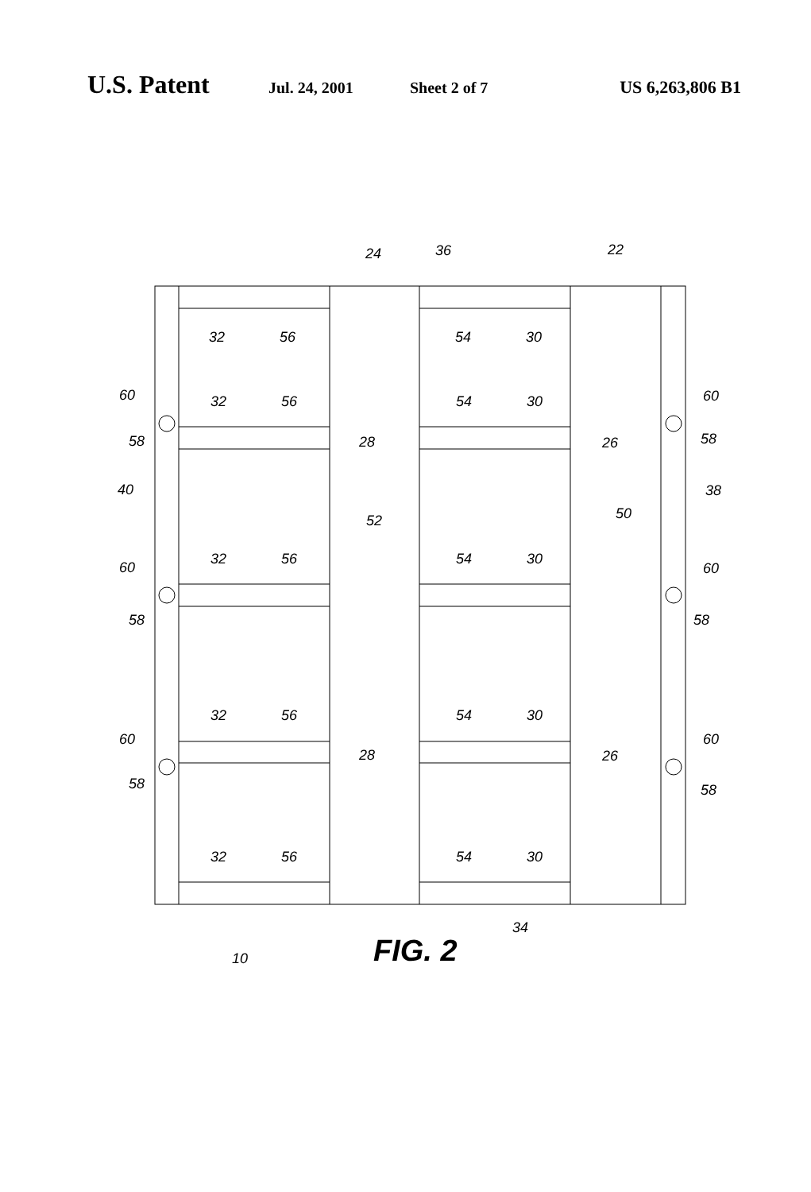U.S. Patent Jul. 24, 2001 Sheet 2 of 7 US 6,263,806 B1
24
36
22
32
56
54
30
60
58
60
58
32
56
54
30
28
26
40
38
52
50
60
58
60
58
32
56
54
30
32
56
54
30
28
26
60
58
60
58
32
56
54
30
34
10
FIG. 2